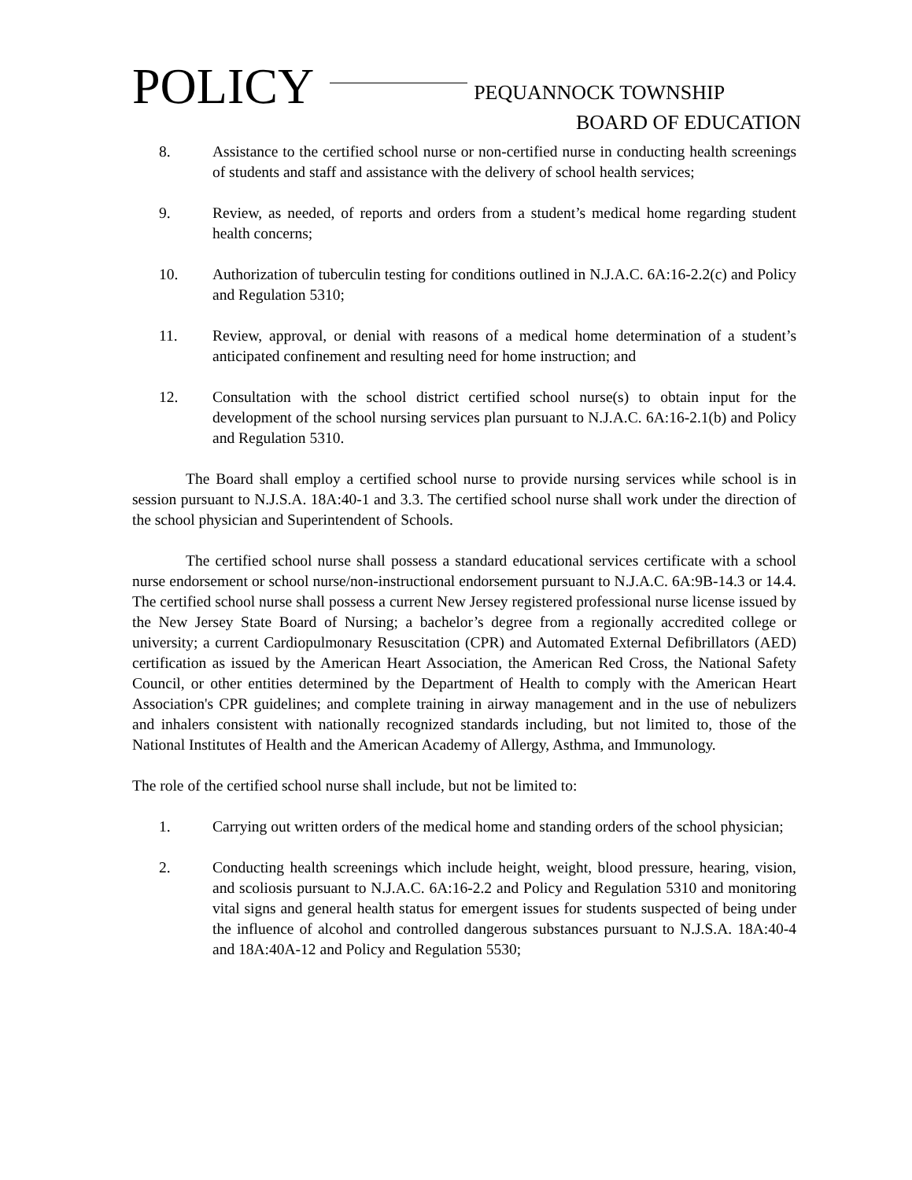POLICY PEQUANNOCK TOWNSHIP
BOARD OF EDUCATION
8. Assistance to the certified school nurse or non-certified nurse in conducting health screenings of students and staff and assistance with the delivery of school health services;
9. Review, as needed, of reports and orders from a student’s medical home regarding student health concerns;
10. Authorization of tuberculin testing for conditions outlined in N.J.A.C. 6A:16-2.2(c) and Policy and Regulation 5310;
11. Review, approval, or denial with reasons of a medical home determination of a student’s anticipated confinement and resulting need for home instruction; and
12. Consultation with the school district certified school nurse(s) to obtain input for the development of the school nursing services plan pursuant to N.J.A.C. 6A:16-2.1(b) and Policy and Regulation 5310.
The Board shall employ a certified school nurse to provide nursing services while school is in session pursuant to N.J.S.A. 18A:40-1 and 3.3. The certified school nurse shall work under the direction of the school physician and Superintendent of Schools.
The certified school nurse shall possess a standard educational services certificate with a school nurse endorsement or school nurse/non-instructional endorsement pursuant to N.J.A.C. 6A:9B-14.3 or 14.4. The certified school nurse shall possess a current New Jersey registered professional nurse license issued by the New Jersey State Board of Nursing; a bachelor’s degree from a regionally accredited college or university; a current Cardiopulmonary Resuscitation (CPR) and Automated External Defibrillators (AED) certification as issued by the American Heart Association, the American Red Cross, the National Safety Council, or other entities determined by the Department of Health to comply with the American Heart Association's CPR guidelines; and complete training in airway management and in the use of nebulizers and inhalers consistent with nationally recognized standards including, but not limited to, those of the National Institutes of Health and the American Academy of Allergy, Asthma, and Immunology.
The role of the certified school nurse shall include, but not be limited to:
1. Carrying out written orders of the medical home and standing orders of the school physician;
2. Conducting health screenings which include height, weight, blood pressure, hearing, vision, and scoliosis pursuant to N.J.A.C. 6A:16-2.2 and Policy and Regulation 5310 and monitoring vital signs and general health status for emergent issues for students suspected of being under the influence of alcohol and controlled dangerous substances pursuant to N.J.S.A. 18A:40-4 and 18A:40A-12 and Policy and Regulation 5530;